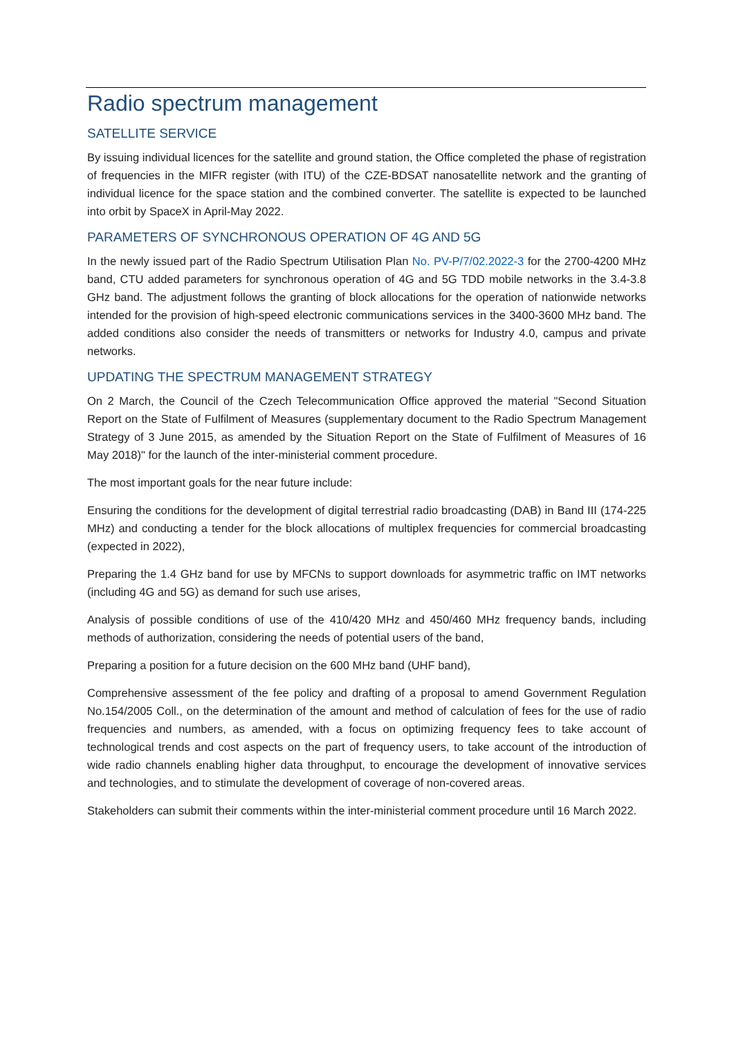Radio spectrum management
SATELLITE SERVICE
By issuing individual licences for the satellite and ground station, the Office completed the phase of registration of frequencies in the MIFR register (with ITU) of the CZE-BDSAT nanosatellite network and the granting of individual licence for the space station and the combined converter. The satellite is expected to be launched into orbit by SpaceX in April-May 2022.
PARAMETERS OF SYNCHRONOUS OPERATION OF 4G AND 5G
In the newly issued part of the Radio Spectrum Utilisation Plan No. PV-P/7/02.2022-3 for the 2700-4200 MHz band, CTU added parameters for synchronous operation of 4G and 5G TDD mobile networks in the 3.4-3.8 GHz band. The adjustment follows the granting of block allocations for the operation of nationwide networks intended for the provision of high-speed electronic communications services in the 3400-3600 MHz band. The added conditions also consider the needs of transmitters or networks for Industry 4.0, campus and private networks.
UPDATING THE SPECTRUM MANAGEMENT STRATEGY
On 2 March, the Council of the Czech Telecommunication Office approved the material "Second Situation Report on the State of Fulfilment of Measures (supplementary document to the Radio Spectrum Management Strategy of 3 June 2015, as amended by the Situation Report on the State of Fulfilment of Measures of 16 May 2018)" for the launch of the inter-ministerial comment procedure.
The most important goals for the near future include:
Ensuring the conditions for the development of digital terrestrial radio broadcasting (DAB) in Band III (174-225 MHz) and conducting a tender for the block allocations of multiplex frequencies for commercial broadcasting (expected in 2022),
Preparing the 1.4 GHz band for use by MFCNs to support downloads for asymmetric traffic on IMT networks (including 4G and 5G) as demand for such use arises,
Analysis of possible conditions of use of the 410/420 MHz and 450/460 MHz frequency bands, including methods of authorization, considering the needs of potential users of the band,
Preparing a position for a future decision on the 600 MHz band (UHF band),
Comprehensive assessment of the fee policy and drafting of a proposal to amend Government Regulation No.154/2005 Coll., on the determination of the amount and method of calculation of fees for the use of radio frequencies and numbers, as amended, with a focus on optimizing frequency fees to take account of technological trends and cost aspects on the part of frequency users, to take account of the introduction of wide radio channels enabling higher data throughput, to encourage the development of innovative services and technologies, and to stimulate the development of coverage of non-covered areas.
Stakeholders can submit their comments within the inter-ministerial comment procedure until 16 March 2022.